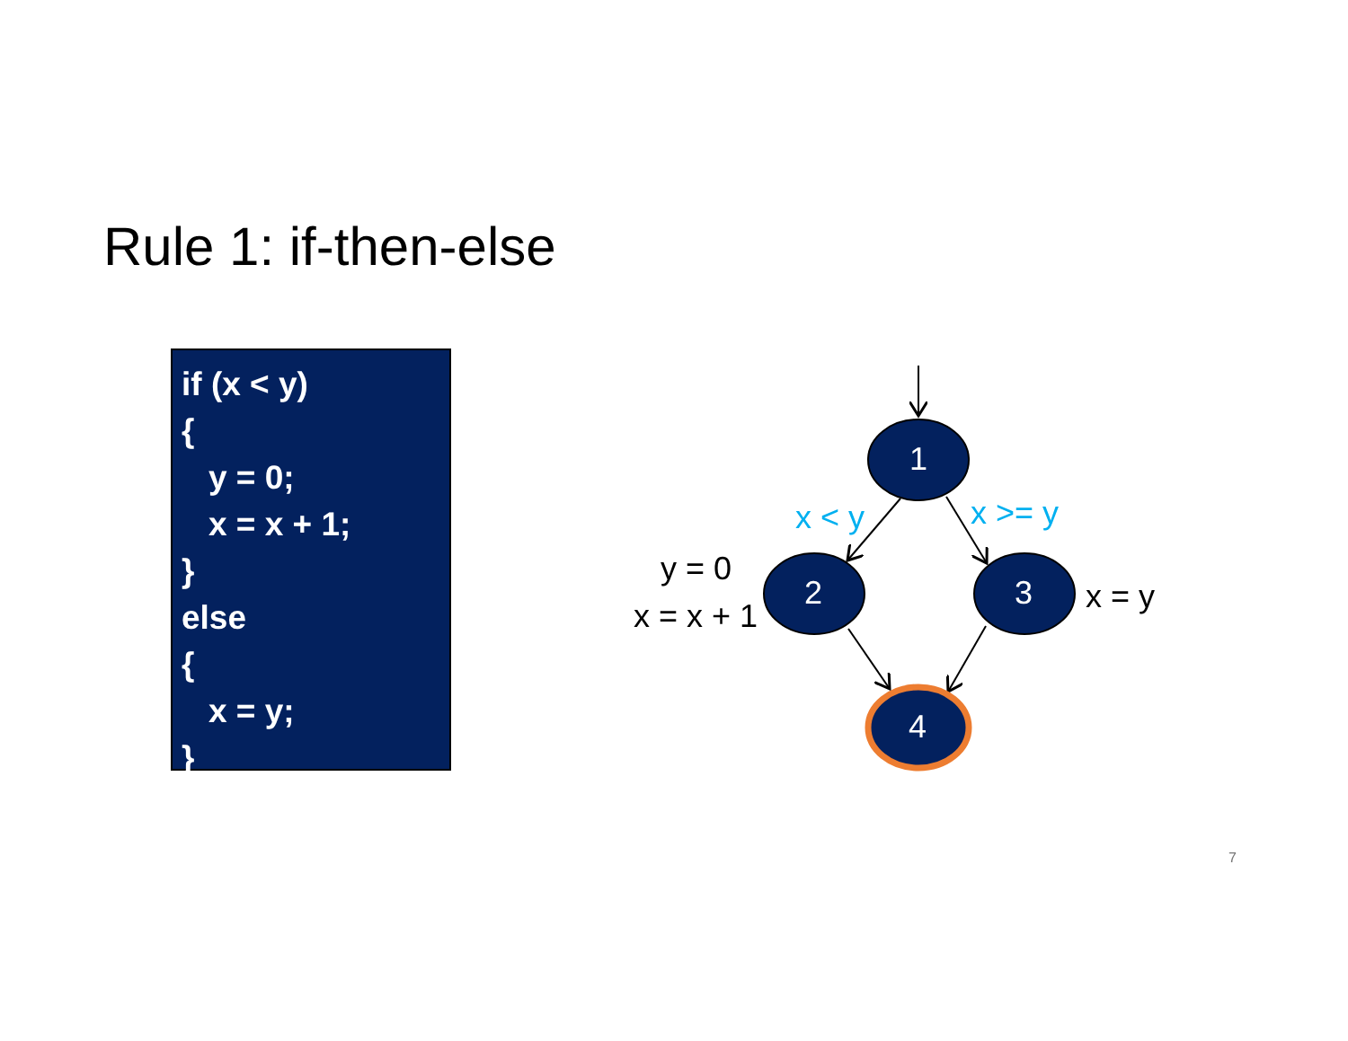Rule 1: if-then-else
if (x < y)
{
y = 0;
x = x + 1;
}
else
{
x = y;
}
1
2 3
4
x < y x >= y
y = 0
x = x + 1
x = y
7